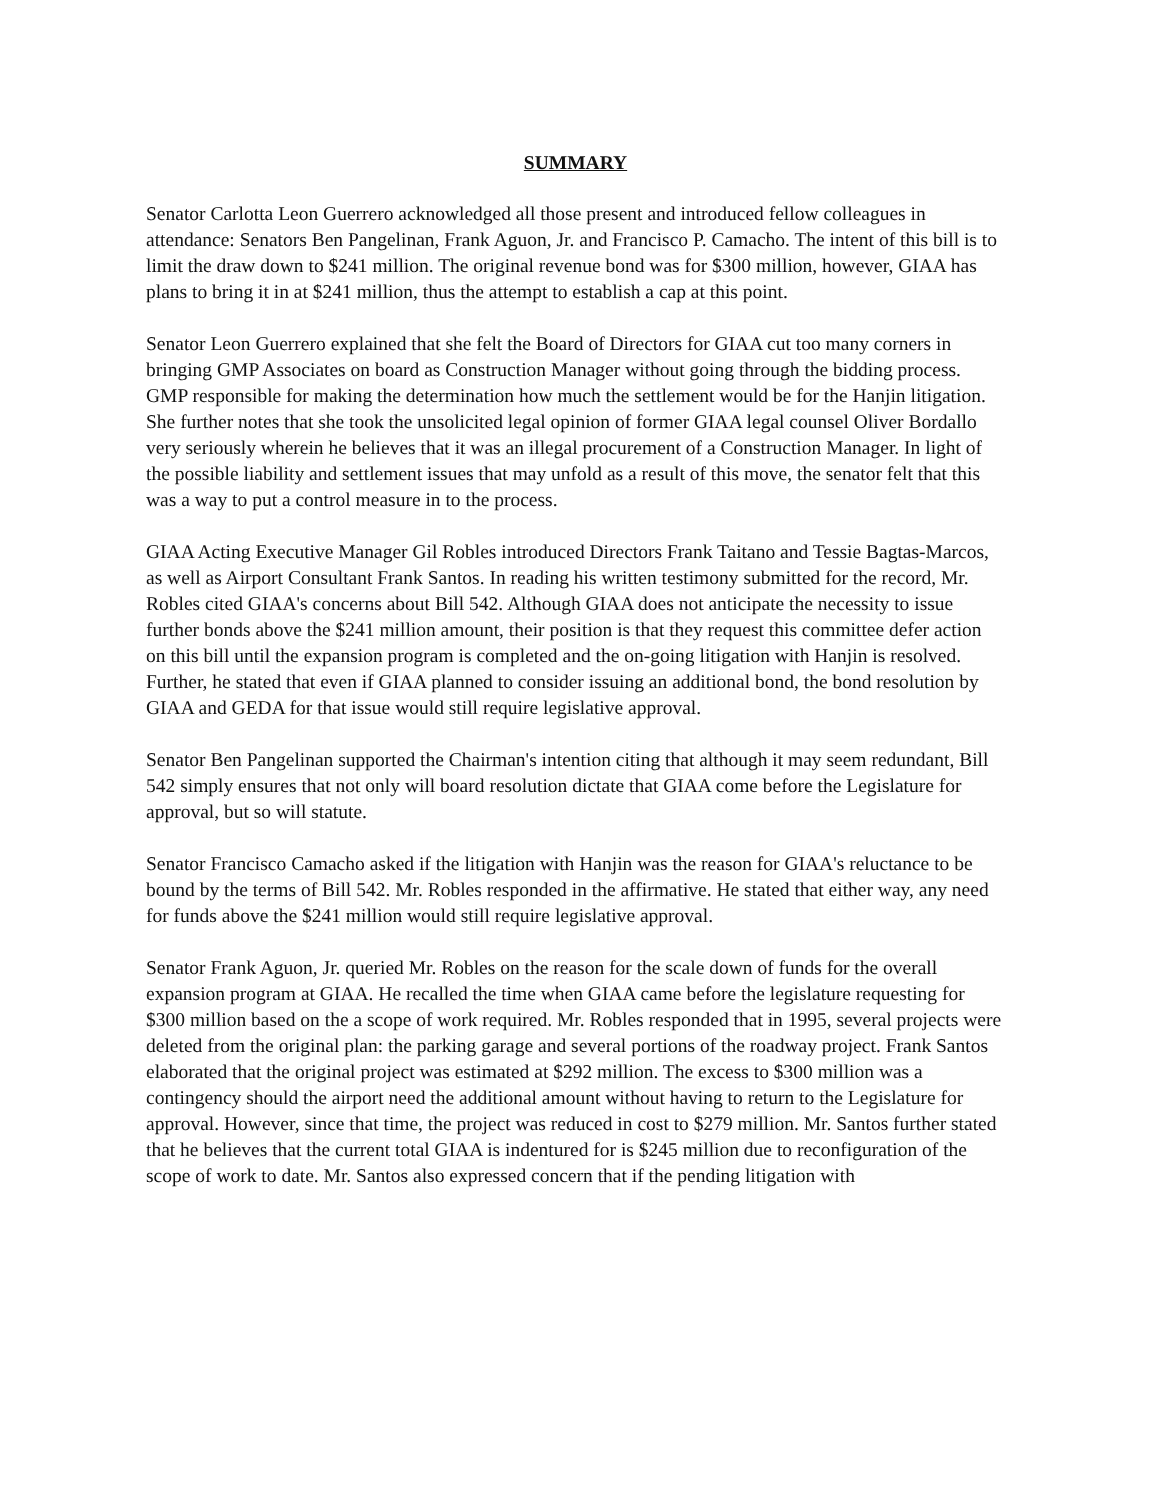SUMMARY
Senator Carlotta Leon Guerrero acknowledged all those present and introduced fellow colleagues in attendance: Senators Ben Pangelinan, Frank Aguon, Jr. and Francisco P. Camacho. The intent of this bill is to limit the draw down to $241 million. The original revenue bond was for $300 million, however, GIAA has plans to bring it in at $241 million, thus the attempt to establish a cap at this point.
Senator Leon Guerrero explained that she felt the Board of Directors for GIAA cut too many corners in bringing GMP Associates on board as Construction Manager without going through the bidding process. GMP responsible for making the determination how much the settlement would be for the Hanjin litigation. She further notes that she took the unsolicited legal opinion of former GIAA legal counsel Oliver Bordallo very seriously wherein he believes that it was an illegal procurement of a Construction Manager. In light of the possible liability and settlement issues that may unfold as a result of this move, the senator felt that this was a way to put a control measure in to the process.
GIAA Acting Executive Manager Gil Robles introduced Directors Frank Taitano and Tessie Bagtas-Marcos, as well as Airport Consultant Frank Santos. In reading his written testimony submitted for the record, Mr. Robles cited GIAA's concerns about Bill 542. Although GIAA does not anticipate the necessity to issue further bonds above the $241 million amount, their position is that they request this committee defer action on this bill until the expansion program is completed and the on-going litigation with Hanjin is resolved. Further, he stated that even if GIAA planned to consider issuing an additional bond, the bond resolution by GIAA and GEDA for that issue would still require legislative approval.
Senator Ben Pangelinan supported the Chairman's intention citing that although it may seem redundant, Bill 542 simply ensures that not only will board resolution dictate that GIAA come before the Legislature for approval, but so will statute.
Senator Francisco Camacho asked if the litigation with Hanjin was the reason for GIAA's reluctance to be bound by the terms of Bill 542. Mr. Robles responded in the affirmative. He stated that either way, any need for funds above the $241 million would still require legislative approval.
Senator Frank Aguon, Jr. queried Mr. Robles on the reason for the scale down of funds for the overall expansion program at GIAA. He recalled the time when GIAA came before the legislature requesting for $300 million based on the a scope of work required. Mr. Robles responded that in 1995, several projects were deleted from the original plan: the parking garage and several portions of the roadway project. Frank Santos elaborated that the original project was estimated at $292 million. The excess to $300 million was a contingency should the airport need the additional amount without having to return to the Legislature for approval. However, since that time, the project was reduced in cost to $279 million. Mr. Santos further stated that he believes that the current total GIAA is indentured for is $245 million due to reconfiguration of the scope of work to date. Mr. Santos also expressed concern that if the pending litigation with